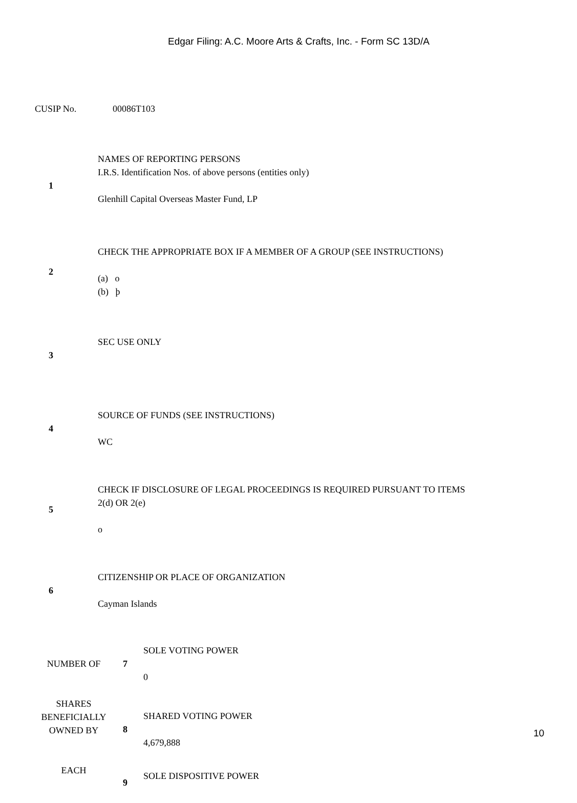Edgar Filing: A.C. Moore Arts & Crafts, Inc. - Form SC 13D/A
CUSIP No. 00086T103
| 1 | NAMES OF REPORTING PERSONS I.R.S. Identification Nos. of above persons (entities only) Glenhill Capital Overseas Master Fund, LP |
| 2 | CHECK THE APPROPRIATE BOX IF A MEMBER OF A GROUP (SEE INSTRUCTIONS) (a) o (b) þ |
| 3 | SEC USE ONLY |
| 4 | SOURCE OF FUNDS (SEE INSTRUCTIONS) WC |
| 5 | CHECK IF DISCLOSURE OF LEGAL PROCEEDINGS IS REQUIRED PURSUANT TO ITEMS 2(d) OR 2(e) o |
| 6 | CITIZENSHIP OR PLACE OF ORGANIZATION Cayman Islands |
| NUMBER OF SHARES BENEFICIALLY OWNED BY EACH | 7 | SOLE VOTING POWER 0 |
| | 8 | SHARED VOTING POWER 4,679,888 |
| | 9 | SOLE DISPOSITIVE POWER |
10